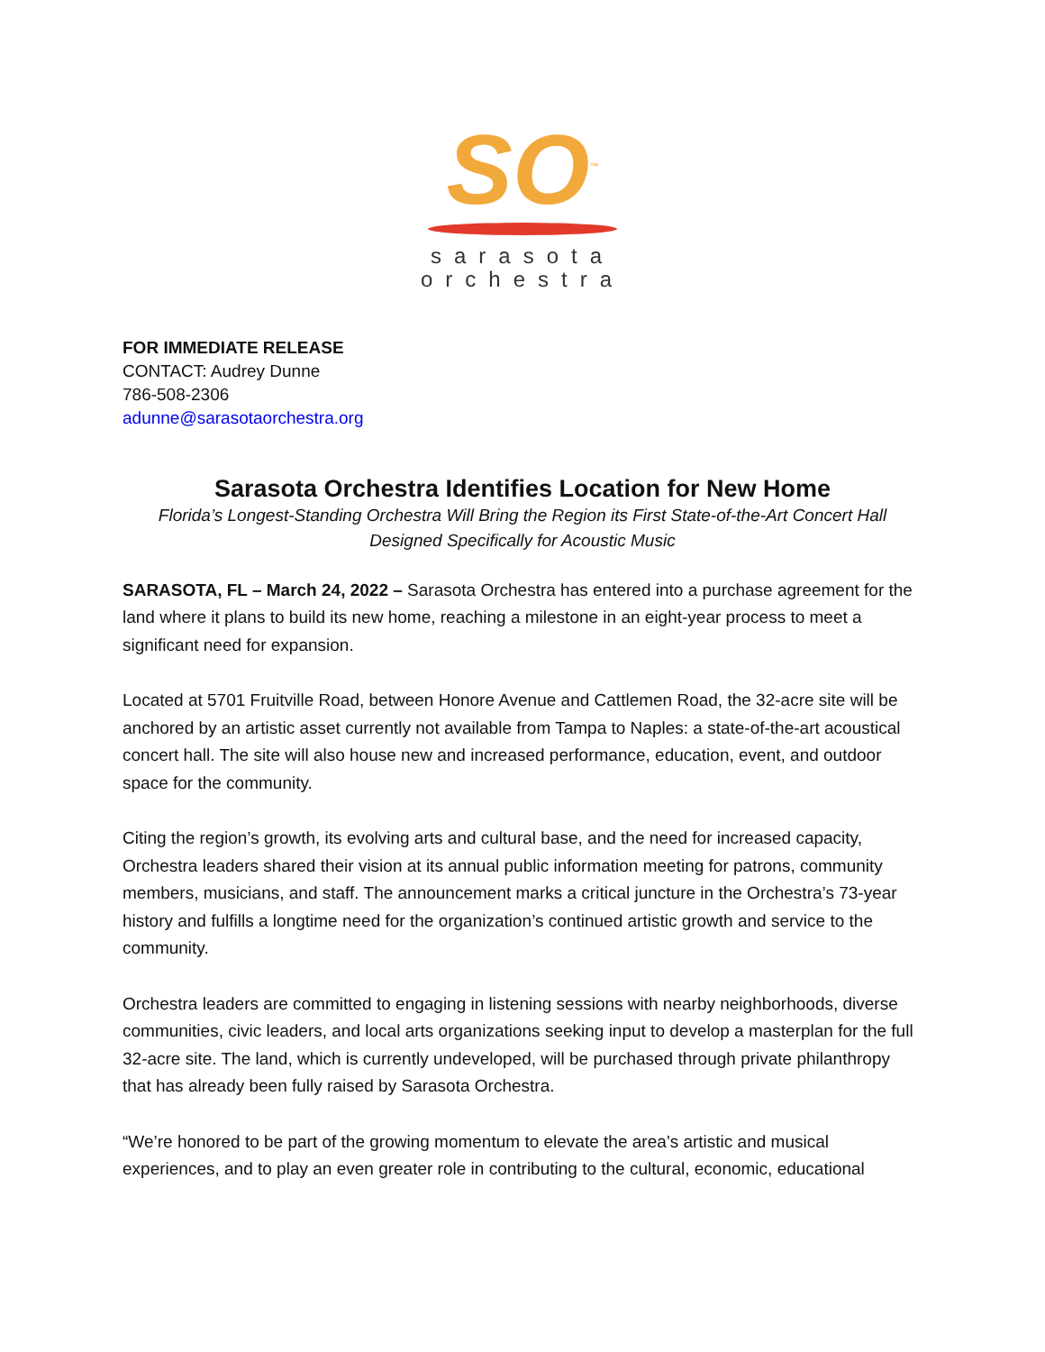SO<sup>™</sup>
sarasota
orchestra
FOR IMMEDIATE RELEASE
CONTACT: Audrey Dunne
786-508-2306
adunne@sarasotaorchestra.org
Sarasota Orchestra Identifies Location for New Home
Florida’s Longest-Standing Orchestra Will Bring the Region its First State-of-the-Art Concert Hall
Designed Specifically for Acoustic Music
SARASOTA, FL – March 24, 2022 – Sarasota Orchestra has entered into a purchase agreement for the land where it plans to build its new home, reaching a milestone in an eight-year process to meet a significant need for expansion.
Located at 5701 Fruitville Road, between Honore Avenue and Cattlemen Road, the 32-acre site will be anchored by an artistic asset currently not available from Tampa to Naples: a state-of-the-art acoustical concert hall. The site will also house new and increased performance, education, event, and outdoor space for the community.
Citing the region’s growth, its evolving arts and cultural base, and the need for increased capacity, Orchestra leaders shared their vision at its annual public information meeting for patrons, community members, musicians, and staff. The announcement marks a critical juncture in the Orchestra’s 73-year history and fulfills a longtime need for the organization’s continued artistic growth and service to the community.
Orchestra leaders are committed to engaging in listening sessions with nearby neighborhoods, diverse communities, civic leaders, and local arts organizations seeking input to develop a masterplan for the full 32-acre site. The land, which is currently undeveloped, will be purchased through private philanthropy that has already been fully raised by Sarasota Orchestra.
“We’re honored to be part of the growing momentum to elevate the area’s artistic and musical experiences, and to play an even greater role in contributing to the cultural, economic, educational